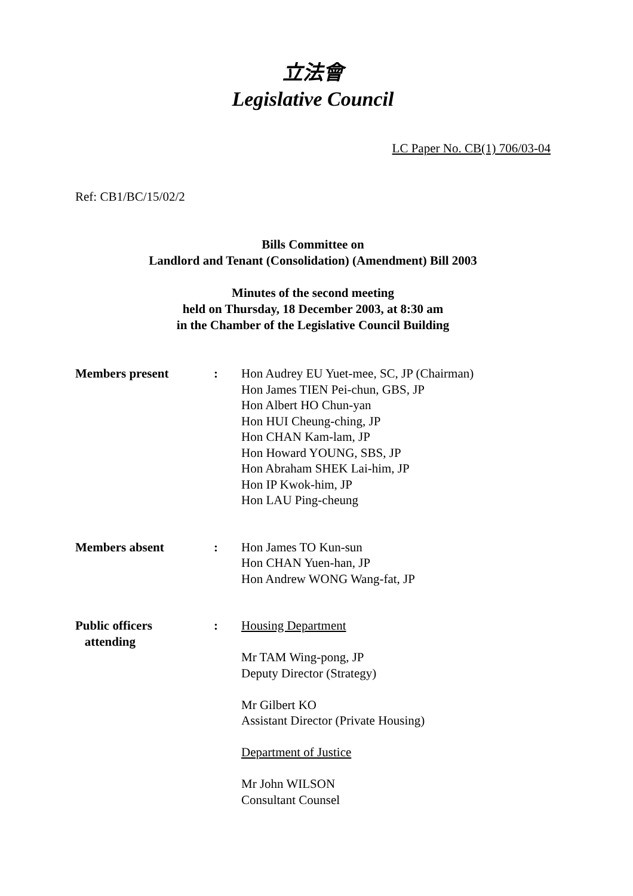立法會
Legislative Council
LC Paper No. CB(1) 706/03-04
Ref: CB1/BC/15/02/2
Bills Committee on
Landlord and Tenant (Consolidation) (Amendment) Bill 2003
Minutes of the second meeting
held on Thursday, 18 December 2003, at 8:30 am
in the Chamber of the Legislative Council Building
Members present : Hon Audrey EU Yuet-mee, SC, JP (Chairman)
Hon James TIEN Pei-chun, GBS, JP
Hon Albert HO Chun-yan
Hon HUI Cheung-ching, JP
Hon CHAN Kam-lam, JP
Hon Howard YOUNG, SBS, JP
Hon Abraham SHEK Lai-him, JP
Hon IP Kwok-him, JP
Hon LAU Ping-cheung
Members absent : Hon James TO Kun-sun
Hon CHAN Yuen-han, JP
Hon Andrew WONG Wang-fat, JP
Public officers
attending
: Housing Department
Mr TAM Wing-pong, JP
Deputy Director (Strategy)
Mr Gilbert KO
Assistant Director (Private Housing)
Department of Justice
Mr John WILSON
Consultant Counsel